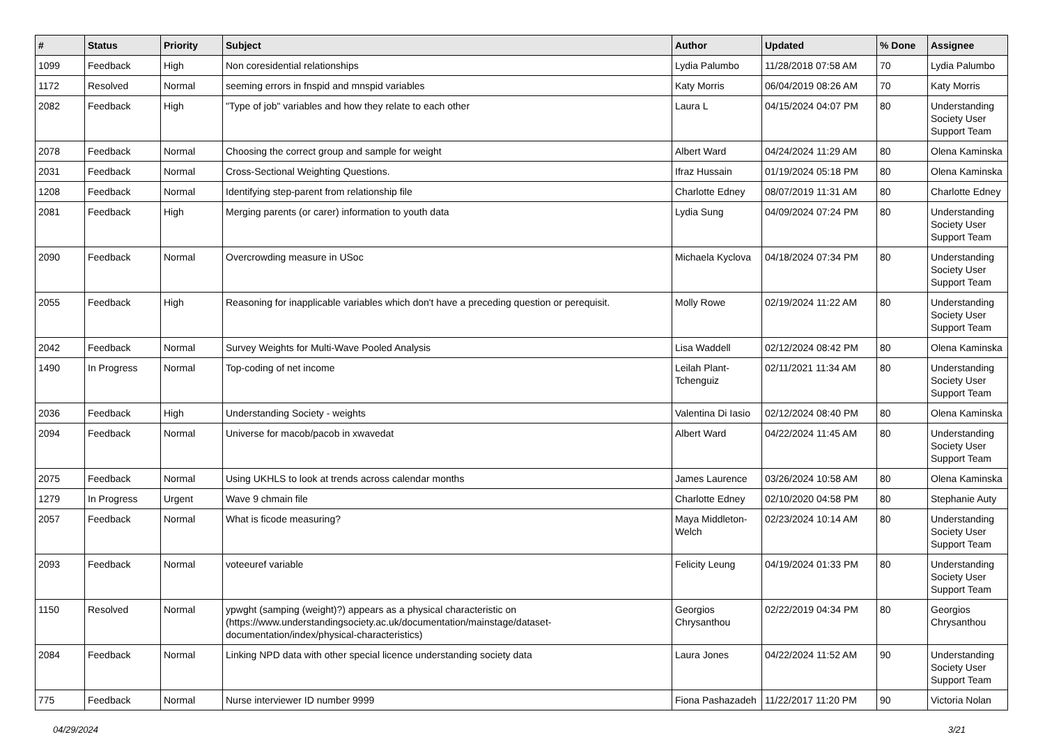| # | Status | Priority | Subject | Author | Updated | % Done | Assignee |
| --- | --- | --- | --- | --- | --- | --- | --- |
| 1099 | Feedback | High | Non coresidential relationships | Lydia Palumbo | 11/28/2018 07:58 AM | 70 | Lydia Palumbo |
| 1172 | Resolved | Normal | seeming errors in fnspid and mnspid variables | Katy Morris | 06/04/2019 08:26 AM | 70 | Katy Morris |
| 2082 | Feedback | High | "Type of job" variables and how they relate to each other | Laura L | 04/15/2024 04:07 PM | 80 | Understanding Society User Support Team |
| 2078 | Feedback | Normal | Choosing the correct group and sample for weight | Albert Ward | 04/24/2024 11:29 AM | 80 | Olena Kaminska |
| 2031 | Feedback | Normal | Cross-Sectional Weighting Questions. | Ifraz Hussain | 01/19/2024 05:18 PM | 80 | Olena Kaminska |
| 1208 | Feedback | Normal | Identifying step-parent from relationship file | Charlotte Edney | 08/07/2019 11:31 AM | 80 | Charlotte Edney |
| 2081 | Feedback | High | Merging parents (or carer) information to youth data | Lydia Sung | 04/09/2024 07:24 PM | 80 | Understanding Society User Support Team |
| 2090 | Feedback | Normal | Overcrowding measure in USoc | Michaela Kyclova | 04/18/2024 07:34 PM | 80 | Understanding Society User Support Team |
| 2055 | Feedback | High | Reasoning for inapplicable variables which don't have a preceding question or perequisit. | Molly Rowe | 02/19/2024 11:22 AM | 80 | Understanding Society User Support Team |
| 2042 | Feedback | Normal | Survey Weights for Multi-Wave Pooled Analysis | Lisa Waddell | 02/12/2024 08:42 PM | 80 | Olena Kaminska |
| 1490 | In Progress | Normal | Top-coding of net income | Leilah Plant-Tchenguiz | 02/11/2021 11:34 AM | 80 | Understanding Society User Support Team |
| 2036 | Feedback | High | Understanding Society - weights | Valentina Di Iasio | 02/12/2024 08:40 PM | 80 | Olena Kaminska |
| 2094 | Feedback | Normal | Universe for macob/pacob in xwavedat | Albert Ward | 04/22/2024 11:45 AM | 80 | Understanding Society User Support Team |
| 2075 | Feedback | Normal | Using UKHLS to look at trends across calendar months | James Laurence | 03/26/2024 10:58 AM | 80 | Olena Kaminska |
| 1279 | In Progress | Urgent | Wave 9 chmain file | Charlotte Edney | 02/10/2020 04:58 PM | 80 | Stephanie Auty |
| 2057 | Feedback | Normal | What is ficode measuring? | Maya Middleton-Welch | 02/23/2024 10:14 AM | 80 | Understanding Society User Support Team |
| 2093 | Feedback | Normal | voteeuref variable | Felicity Leung | 04/19/2024 01:33 PM | 80 | Understanding Society User Support Team |
| 1150 | Resolved | Normal | ypwght (samping (weight)?) appears as a physical characteristic on (https://www.understandingsociety.ac.uk/documentation/mainstage/dataset-documentation/index/physical-characteristics) | Georgios Chrysanthou | 02/22/2019 04:34 PM | 80 | Georgios Chrysanthou |
| 2084 | Feedback | Normal | Linking NPD data with other special licence understanding society data | Laura Jones | 04/22/2024 11:52 AM | 90 | Understanding Society User Support Team |
| 775 | Feedback | Normal | Nurse interviewer ID number 9999 | Fiona Pashazadeh | 11/22/2017 11:20 PM | 90 | Victoria Nolan |
04/29/2024 3/21